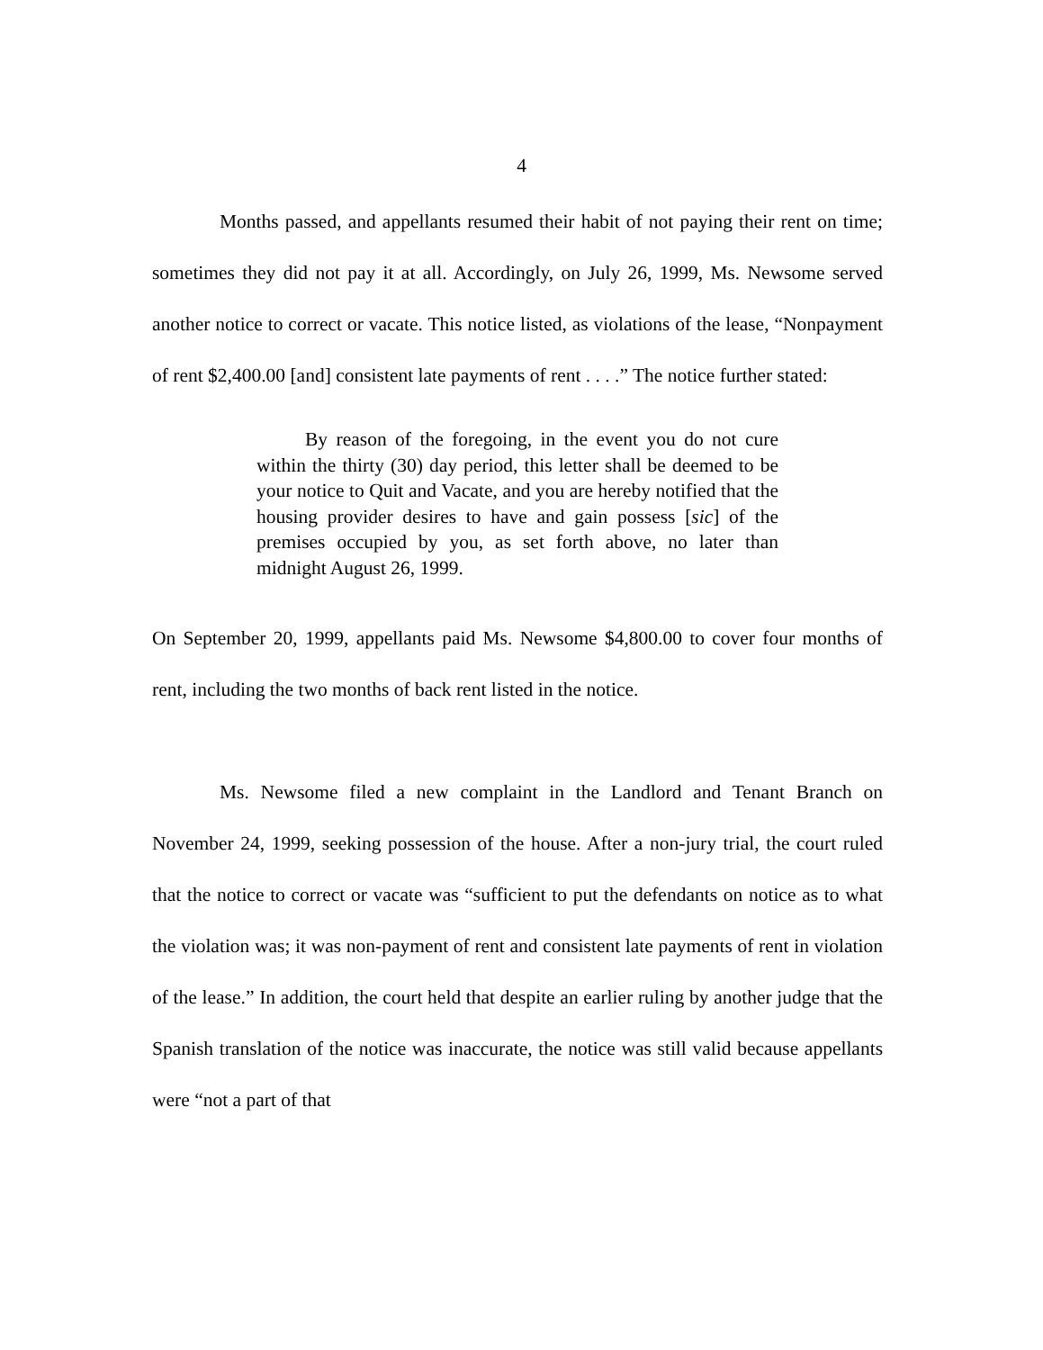4
Months passed, and appellants resumed their habit of not paying their rent on time; sometimes they did not pay it at all. Accordingly, on July 26, 1999, Ms. Newsome served another notice to correct or vacate. This notice listed, as violations of the lease, “Nonpayment of rent $2,400.00 [and] consistent late payments of rent . . . .” The notice further stated:
By reason of the foregoing, in the event you do not cure within the thirty (30) day period, this letter shall be deemed to be your notice to Quit and Vacate, and you are hereby notified that the housing provider desires to have and gain possess [sic] of the premises occupied by you, as set forth above, no later than midnight August 26, 1999.
On September 20, 1999, appellants paid Ms. Newsome $4,800.00 to cover four months of rent, including the two months of back rent listed in the notice.
Ms. Newsome filed a new complaint in the Landlord and Tenant Branch on November 24, 1999, seeking possession of the house. After a non-jury trial, the court ruled that the notice to correct or vacate was “sufficient to put the defendants on notice as to what the violation was; it was non-payment of rent and consistent late payments of rent in violation of the lease.” In addition, the court held that despite an earlier ruling by another judge that the Spanish translation of the notice was inaccurate, the notice was still valid because appellants were “not a part of that